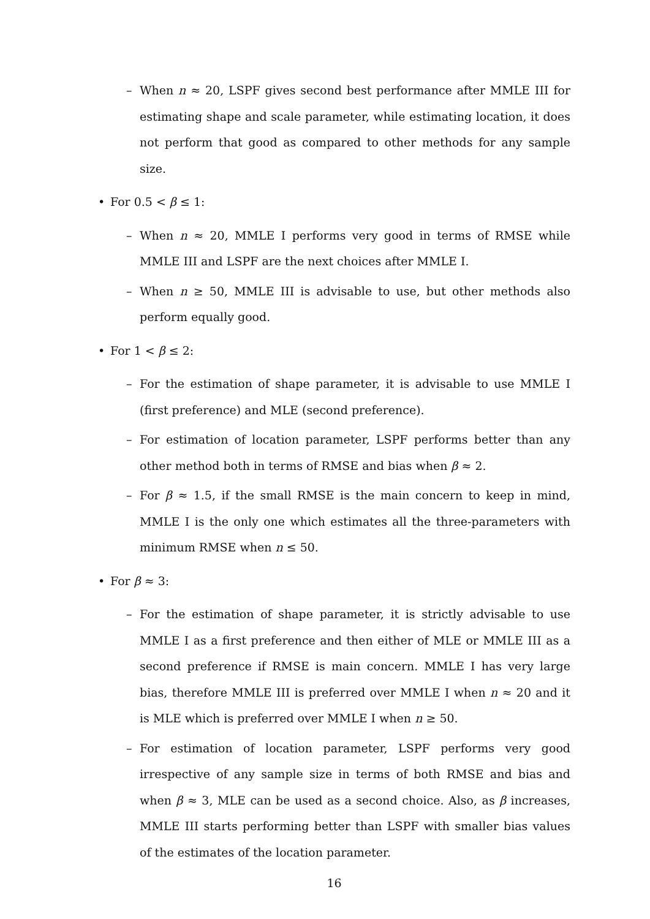– When n ≈ 20, LSPF gives second best performance after MMLE III for estimating shape and scale parameter, while estimating location, it does not perform that good as compared to other methods for any sample size.
• For 0.5 < β ≤ 1:
– When n ≈ 20, MMLE I performs very good in terms of RMSE while MMLE III and LSPF are the next choices after MMLE I.
– When n ≥ 50, MMLE III is advisable to use, but other methods also perform equally good.
• For 1 < β ≤ 2:
– For the estimation of shape parameter, it is advisable to use MMLE I (first preference) and MLE (second preference).
– For estimation of location parameter, LSPF performs better than any other method both in terms of RMSE and bias when β ≈ 2.
– For β ≈ 1.5, if the small RMSE is the main concern to keep in mind, MMLE I is the only one which estimates all the three-parameters with minimum RMSE when n ≤ 50.
• For β ≈ 3:
– For the estimation of shape parameter, it is strictly advisable to use MMLE I as a first preference and then either of MLE or MMLE III as a second preference if RMSE is main concern. MMLE I has very large bias, therefore MMLE III is preferred over MMLE I when n ≈ 20 and it is MLE which is preferred over MMLE I when n ≥ 50.
– For estimation of location parameter, LSPF performs very good irrespective of any sample size in terms of both RMSE and bias and when β ≈ 3, MLE can be used as a second choice. Also, as β increases, MMLE III starts performing better than LSPF with smaller bias values of the estimates of the location parameter.
16